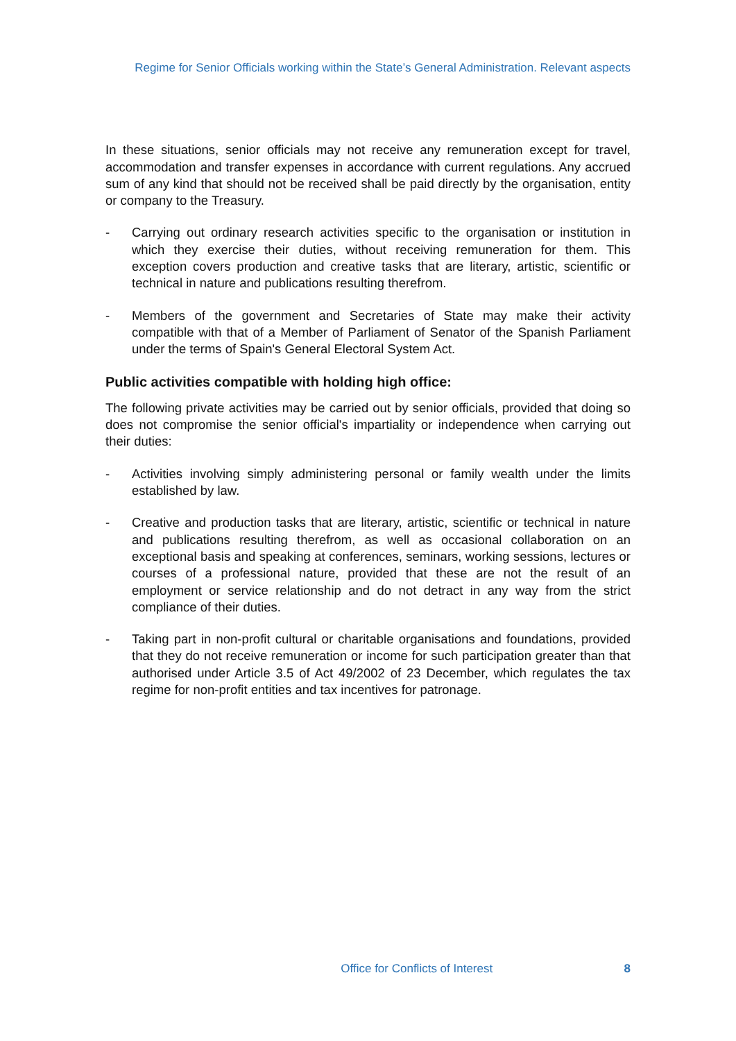Regime for Senior Officials working within the State’s General Administration. Relevant aspects
In these situations, senior officials may not receive any remuneration except for travel, accommodation and transfer expenses in accordance with current regulations. Any accrued sum of any kind that should not be received shall be paid directly by the organisation, entity or company to the Treasury.
- Carrying out ordinary research activities specific to the organisation or institution in which they exercise their duties, without receiving remuneration for them. This exception covers production and creative tasks that are literary, artistic, scientific or technical in nature and publications resulting therefrom.
- Members of the government and Secretaries of State may make their activity compatible with that of a Member of Parliament of Senator of the Spanish Parliament under the terms of Spain's General Electoral System Act.
Public activities compatible with holding high office:
The following private activities may be carried out by senior officials, provided that doing so does not compromise the senior official's impartiality or independence when carrying out their duties:
- Activities involving simply administering personal or family wealth under the limits established by law.
- Creative and production tasks that are literary, artistic, scientific or technical in nature and publications resulting therefrom, as well as occasional collaboration on an exceptional basis and speaking at conferences, seminars, working sessions, lectures or courses of a professional nature, provided that these are not the result of an employment or service relationship and do not detract in any way from the strict compliance of their duties.
- Taking part in non-profit cultural or charitable organisations and foundations, provided that they do not receive remuneration or income for such participation greater than that authorised under Article 3.5 of Act 49/2002 of 23 December, which regulates the tax regime for non-profit entities and tax incentives for patronage.
Office for Conflicts of Interest 8